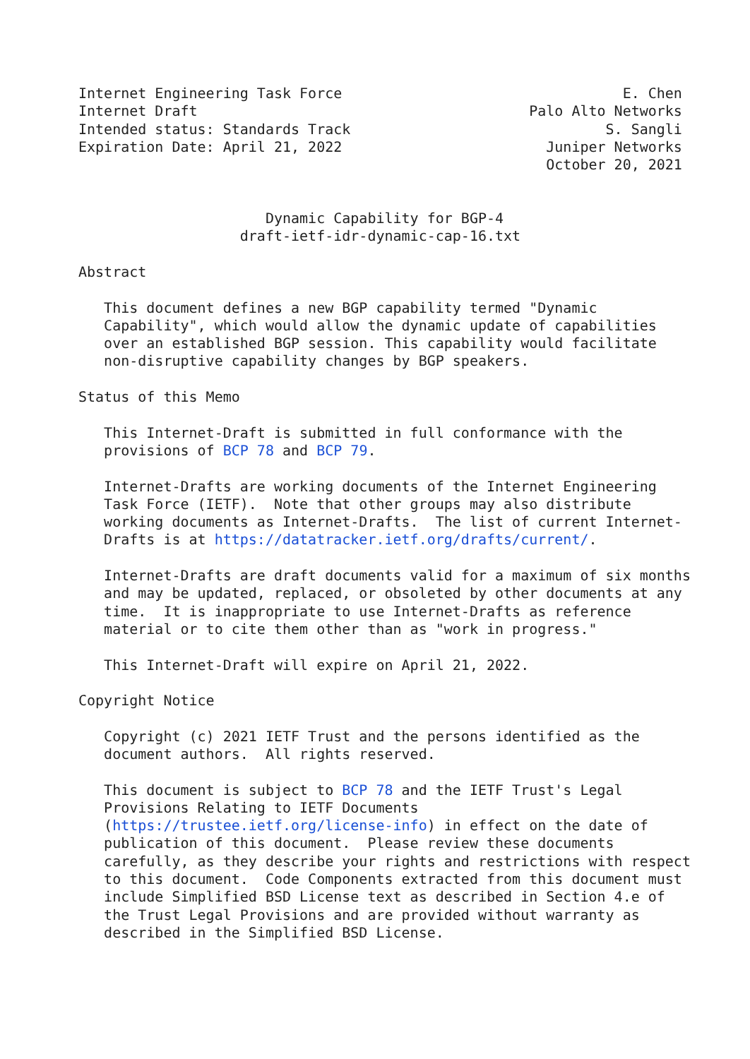Internet Engineering Task Force                                 E. Chen
Internet Draft                                       Palo Alto Networks
Intended status: Standards Track                              S. Sangli
Expiration Date: April 21, 2022                        Juniper Networks
                                                       October 20, 2021


                      Dynamic Capability for BGP-4
                   draft-ietf-idr-dynamic-cap-16.txt

Abstract

   This document defines a new BGP capability termed "Dynamic
   Capability", which would allow the dynamic update of capabilities
   over an established BGP session. This capability would facilitate
   non-disruptive capability changes by BGP speakers.

Status of this Memo

   This Internet-Draft is submitted in full conformance with the
   provisions of BCP 78 and BCP 79.

   Internet-Drafts are working documents of the Internet Engineering
   Task Force (IETF).  Note that other groups may also distribute
   working documents as Internet-Drafts.  The list of current Internet-
   Drafts is at https://datatracker.ietf.org/drafts/current/.

   Internet-Drafts are draft documents valid for a maximum of six months
   and may be updated, replaced, or obsoleted by other documents at any
   time.  It is inappropriate to use Internet-Drafts as reference
   material or to cite them other than as "work in progress."

   This Internet-Draft will expire on April 21, 2022.

Copyright Notice

   Copyright (c) 2021 IETF Trust and the persons identified as the
   document authors.  All rights reserved.

   This document is subject to BCP 78 and the IETF Trust's Legal
   Provisions Relating to IETF Documents
   (https://trustee.ietf.org/license-info) in effect on the date of
   publication of this document.  Please review these documents
   carefully, as they describe your rights and restrictions with respect
   to this document.  Code Components extracted from this document must
   include Simplified BSD License text as described in Section 4.e of
   the Trust Legal Provisions and are provided without warranty as
   described in the Simplified BSD License.